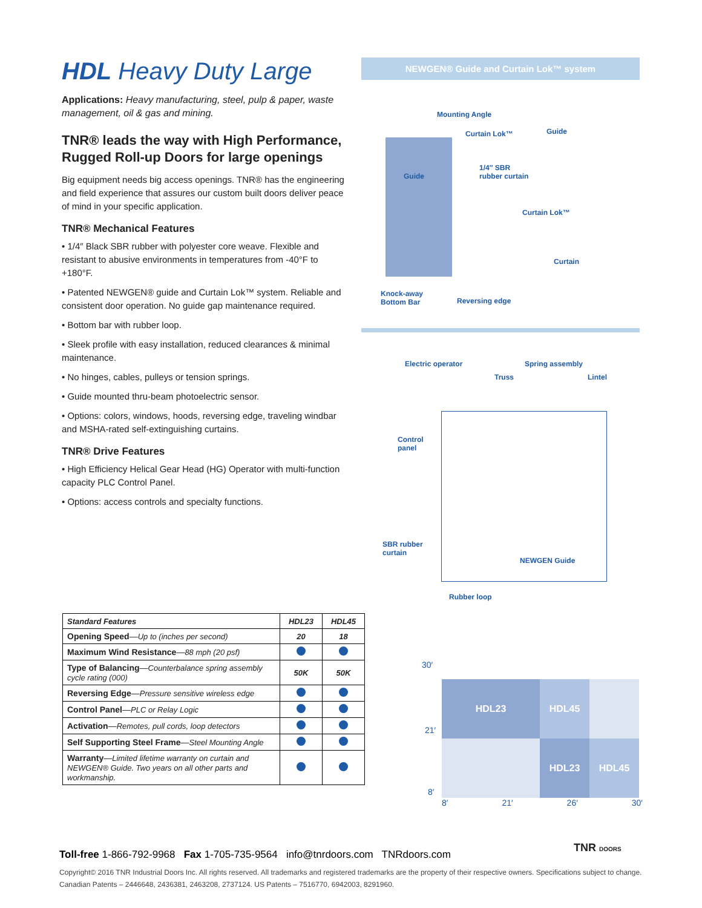HDL Heavy Duty Large
Applications: Heavy manufacturing, steel, pulp & paper, waste management, oil & gas and mining.
TNR® leads the way with High Performance, Rugged Roll-up Doors for large openings
Big equipment needs big access openings. TNR® has the engineering and field experience that assures our custom built doors deliver peace of mind in your specific application.
TNR® Mechanical Features
• 1/4″ Black SBR rubber with polyester core weave. Flexible and resistant to abusive environments in temperatures from -40°F to +180°F.
• Patented NEWGEN® guide and Curtain Lok™ system. Reliable and consistent door operation. No guide gap maintenance required.
• Bottom bar with rubber loop.
• Sleek profile with easy installation, reduced clearances & minimal maintenance.
• No hinges, cables, pulleys or tension springs.
• Guide mounted thru-beam photoelectric sensor.
• Options: colors, windows, hoods, reversing edge, traveling windbar and MSHA-rated self-extinguishing curtains.
TNR® Drive Features
• High Efficiency Helical Gear Head (HG) Operator with multi-function capacity PLC Control Panel.
• Options: access controls and specialty functions.
NEWGEN® Guide and Curtain Lok™ system
Mounting Angle
Curtain Lok™ Guide
1/4″ SBR
rubber curtain Guide
Curtain Lok™
Curtain
Knock-away
Bottom Bar Reversing edge
Electric operator Spring assembly
Truss Lintel
Control
panel
SBR rubber
curtain
NEWGEN Guide
Rubber loop
| Standard Features | HDL23 | HDL45 |
| --- | --- | --- |
| Opening Speed — Up to (inches per second) | 20 | 18 |
| Maximum Wind Resistance — 88 mph (20 psf) | | |
| Type of Balancing — Counterbalance spring assembly cycle rating (000) | 50K | 50K |
| Reversing Edge — Pressure sensitive wireless edge | | |
| Control Panel — PLC or Relay Logic | | |
| Activation — Remotes, pull cords, loop detectors | | |
| Self Supporting Steel Frame — Steel Mounting Angle | | |
| Warranty — Limited lifetime warranty on curtain and NEWGEN® Guide. Two years on all other parts and workmanship. | | |
30′
HDL23
HDL45
HDL23
HDL45
8′ 21′ 26′ 30′
21′
8′
TNR DOORS
Toll-free 1-866-792-9968 Fax 1-705-735-9564 info@tnrdoors.com TNRdoors.com
Copyright© 2016 TNR Industrial Doors Inc. All rights reserved. All trademarks and registered trademarks are the property of their respective owners. Specifications subject to change.
Canadian Patents – 2446648, 2436381, 2463208, 2737124. US Patents – 7516770, 6942003, 8291960.